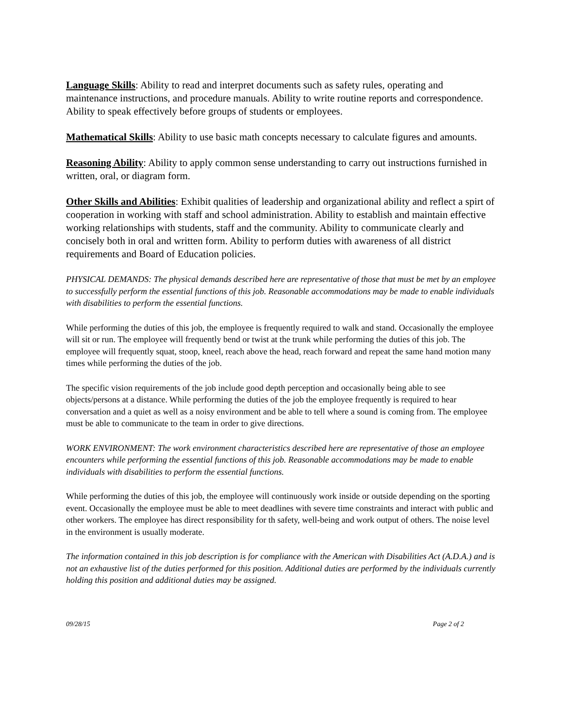Language Skills: Ability to read and interpret documents such as safety rules, operating and maintenance instructions, and procedure manuals. Ability to write routine reports and correspondence. Ability to speak effectively before groups of students or employees.
Mathematical Skills: Ability to use basic math concepts necessary to calculate figures and amounts.
Reasoning Ability: Ability to apply common sense understanding to carry out instructions furnished in written, oral, or diagram form.
Other Skills and Abilities: Exhibit qualities of leadership and organizational ability and reflect a spirt of cooperation in working with staff and school administration. Ability to establish and maintain effective working relationships with students, staff and the community. Ability to communicate clearly and concisely both in oral and written form. Ability to perform duties with awareness of all district requirements and Board of Education policies.
PHYSICAL DEMANDS: The physical demands described here are representative of those that must be met by an employee to successfully perform the essential functions of this job. Reasonable accommodations may be made to enable individuals with disabilities to perform the essential functions.
While performing the duties of this job, the employee is frequently required to walk and stand. Occasionally the employee will sit or run. The employee will frequently bend or twist at the trunk while performing the duties of this job. The employee will frequently squat, stoop, kneel, reach above the head, reach forward and repeat the same hand motion many times while performing the duties of the job.
The specific vision requirements of the job include good depth perception and occasionally being able to see objects/persons at a distance. While performing the duties of the job the employee frequently is required to hear conversation and a quiet as well as a noisy environment and be able to tell where a sound is coming from. The employee must be able to communicate to the team in order to give directions.
WORK ENVIRONMENT: The work environment characteristics described here are representative of those an employee encounters while performing the essential functions of this job. Reasonable accommodations may be made to enable individuals with disabilities to perform the essential functions.
While performing the duties of this job, the employee will continuously work inside or outside depending on the sporting event. Occasionally the employee must be able to meet deadlines with severe time constraints and interact with public and other workers. The employee has direct responsibility for th safety, well-being and work output of others. The noise level in the environment is usually moderate.
The information contained in this job description is for compliance with the American with Disabilities Act (A.D.A.) and is not an exhaustive list of the duties performed for this position. Additional duties are performed by the individuals currently holding this position and additional duties may be assigned.
09/28/15 Page 2 of 2